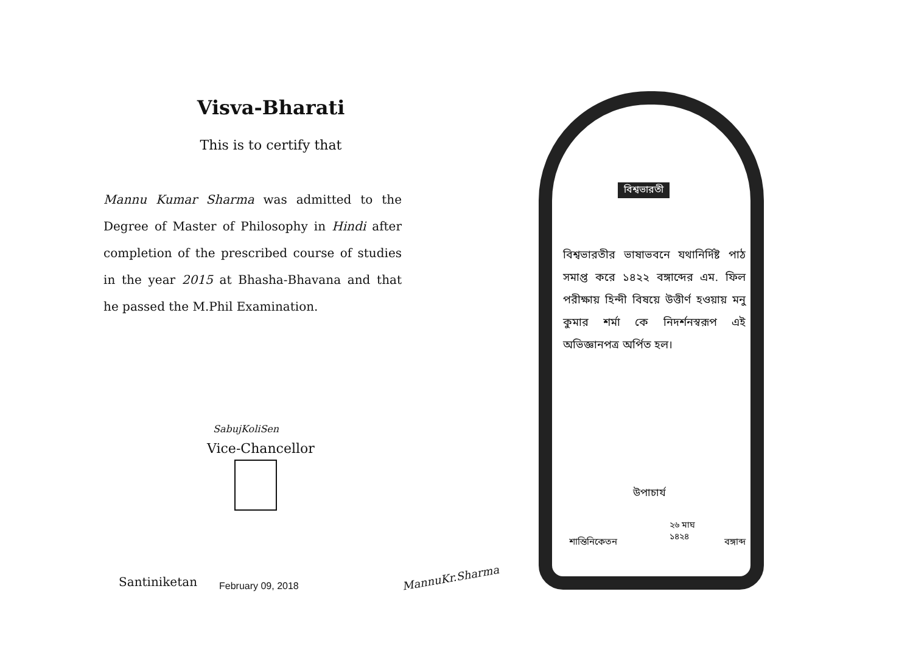Visva-Bharati
This is to certify that
Mannu Kumar Sharma was admitted to the Degree of Master of Philosophy in Hindi after completion of the prescribed course of studies in the year 2015 at Bhasha-Bhavana and that he passed the M.Phil Examination.
SabujKoliSen
Vice-Chancellor
Santiniketan February 09, 2018
MannuKr.Sharma
বিশ্বভারতী
বিশ্বভারতীর ভাষাভবনে যথানির্দিষ্ট পাঠ সমাপ্ত করে ১৪২২ বঙ্গাব্দের এম. ফিল পরীক্ষায় হিন্দী বিষয়ে উত্তীর্ণ হওয়ায় মনু কুমার শর্মা কে নিদর্শনস্বরূপ এই অভিজ্ঞানপত্র অর্পিত হল।
উপাচার্য
২৬ মাঘ
১৪২৪
শান্তিনিকেতন বঙ্গাব্দ